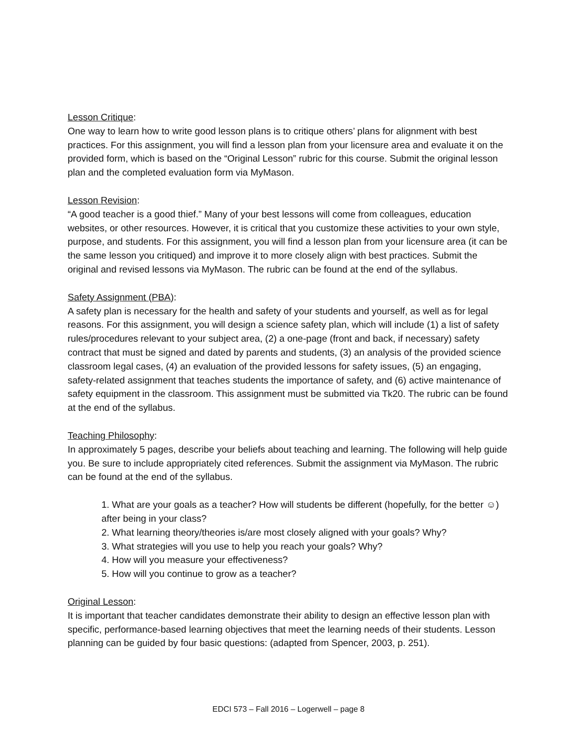Lesson Critique:
One way to learn how to write good lesson plans is to critique others’ plans for alignment with best practices. For this assignment, you will find a lesson plan from your licensure area and evaluate it on the provided form, which is based on the “Original Lesson” rubric for this course. Submit the original lesson plan and the completed evaluation form via MyMason.
Lesson Revision:
“A good teacher is a good thief.” Many of your best lessons will come from colleagues, education websites, or other resources. However, it is critical that you customize these activities to your own style, purpose, and students. For this assignment, you will find a lesson plan from your licensure area (it can be the same lesson you critiqued) and improve it to more closely align with best practices. Submit the original and revised lessons via MyMason. The rubric can be found at the end of the syllabus.
Safety Assignment (PBA):
A safety plan is necessary for the health and safety of your students and yourself, as well as for legal reasons. For this assignment, you will design a science safety plan, which will include (1) a list of safety rules/procedures relevant to your subject area, (2) a one-page (front and back, if necessary) safety contract that must be signed and dated by parents and students, (3) an analysis of the provided science classroom legal cases, (4) an evaluation of the provided lessons for safety issues, (5) an engaging, safety-related assignment that teaches students the importance of safety, and (6) active maintenance of safety equipment in the classroom. This assignment must be submitted via Tk20. The rubric can be found at the end of the syllabus.
Teaching Philosophy:
In approximately 5 pages, describe your beliefs about teaching and learning. The following will help guide you. Be sure to include appropriately cited references. Submit the assignment via MyMason. The rubric can be found at the end of the syllabus.
1. What are your goals as a teacher? How will students be different (hopefully, for the better ☺) after being in your class?
2. What learning theory/theories is/are most closely aligned with your goals? Why?
3. What strategies will you use to help you reach your goals? Why?
4. How will you measure your effectiveness?
5. How will you continue to grow as a teacher?
Original Lesson:
It is important that teacher candidates demonstrate their ability to design an effective lesson plan with specific, performance-based learning objectives that meet the learning needs of their students. Lesson planning can be guided by four basic questions: (adapted from Spencer, 2003, p. 251).
EDCI 573 – Fall 2016 – Logerwell – page 8